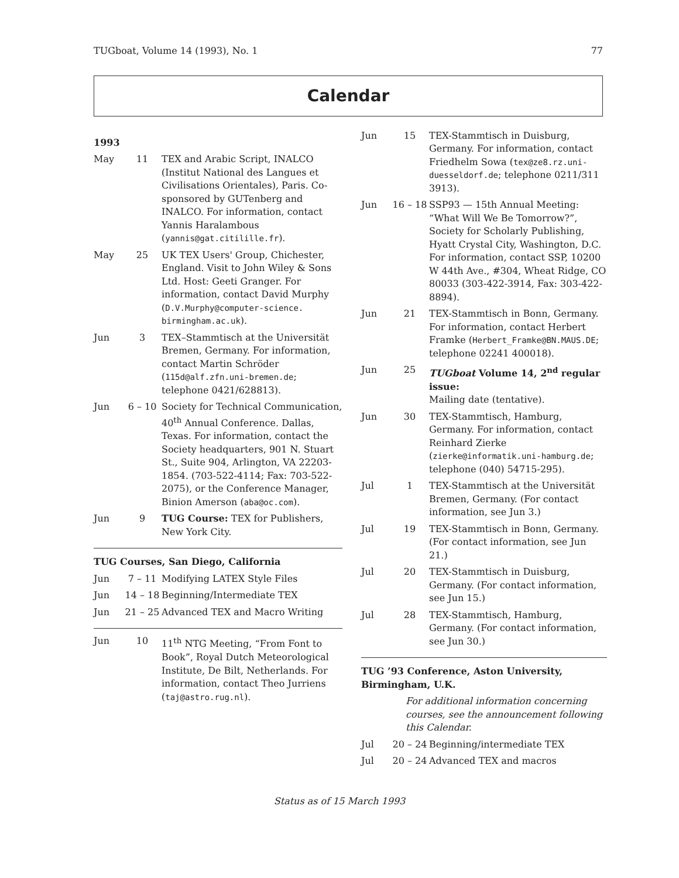TUGboat, Volume 14 (1993), No. 1 77
Calendar
1993
| May | 11 | TEX and Arabic Script, INALCO (Institut National des Langues et Civilisations Orientales), Paris. Co-sponsored by GUTenberg and INALCO. For information, contact Yannis Haralambous ( yannis@gat.citilille.fr ). |
| May | 25 | UK TEX Users' Group, Chichester, England. Visit to John Wiley & Sons Ltd. Host: Geeti Granger. For information, contact David Murphy ( D.V.Murphy@computer-science. birmingham.ac.uk ). |
| Jun | 3 | TEX–Stammtisch at the Universität Bremen, Germany. For information, contact Martin Schröder ( 115d@alf.zfn.uni-bremen.de ; telephone 0421/628813). |
| Jun | 6 – 10 | Society for Technical Communication, 40<sup>th</sup> Annual Conference. Dallas, Texas. For information, contact the Society headquarters, 901 N. Stuart St., Suite 904, Arlington, VA 22203-1854. (703-522-4114; Fax: 703-522-2075), or the Conference Manager, Binion Amerson ( aba@oc.com ). |
| Jun | 9 | TUG Course: TEX for Publishers, New York City. |
TUG Courses, San Diego, California
| Jun | 7 – 11 | Modifying LATEX Style Files |
| Jun | 14 – 18 | Beginning/Intermediate TEX |
| Jun | 21 – 25 | Advanced TEX and Macro Writing |
| Jun | 10 | 11<sup>th</sup> NTG Meeting, “From Font to Book”, Royal Dutch Meteorological Institute, De Bilt, Netherlands. For information, contact Theo Jurriens ( taj@astro.rug.nl ). |
| Jun | 15 | TEX-Stammtisch in Duisburg, Germany. For information, contact Friedhelm Sowa ( tex@ze8.rz.uni-duesseldorf.de ; telephone 0211/311 3913). |
| Jun | 16 – 18 | SSP93 — 15th Annual Meeting: “What Will We Be Tomorrow?”, Society for Scholarly Publishing, Hyatt Crystal City, Washington, D.C. For information, contact SSP, 10200 W 44th Ave., #304, Wheat Ridge, CO 80033 (303-422-3914, Fax: 303-422-8894). |
| Jun | 21 | TEX-Stammtisch in Bonn, Germany. For information, contact Herbert Framke ( Herbert_Framke@BN.MAUS.DE ; telephone 02241 400018). |
| Jun | 25 | TUGboat Volume 14, 2<sup>nd</sup> regular issue: Mailing date (tentative). |
| Jun | 30 | TEX-Stammtisch, Hamburg, Germany. For information, contact Reinhard Zierke ( zierke@informatik.uni-hamburg.de ; telephone (040) 54715-295). |
| Jul | 1 | TEX-Stammtisch at the Universität Bremen, Germany. (For contact information, see Jun 3.) |
| Jul | 19 | TEX-Stammtisch in Bonn, Germany. (For contact information, see Jun 21.) |
| Jul | 20 | TEX-Stammtisch in Duisburg, Germany. (For contact information, see Jun 15.) |
| Jul | 28 | TEX-Stammtisch, Hamburg, Germany. (For contact information, see Jun 30.) |
TUG ’93 Conference, Aston University, Birmingham, U.K.
For additional information concerning courses, see the announcement following this Calendar.
| Jul | 20 – 24 | Beginning/intermediate TEX |
| Jul | 20 – 24 | Advanced TEX and macros |
Status as of 15 March 1993